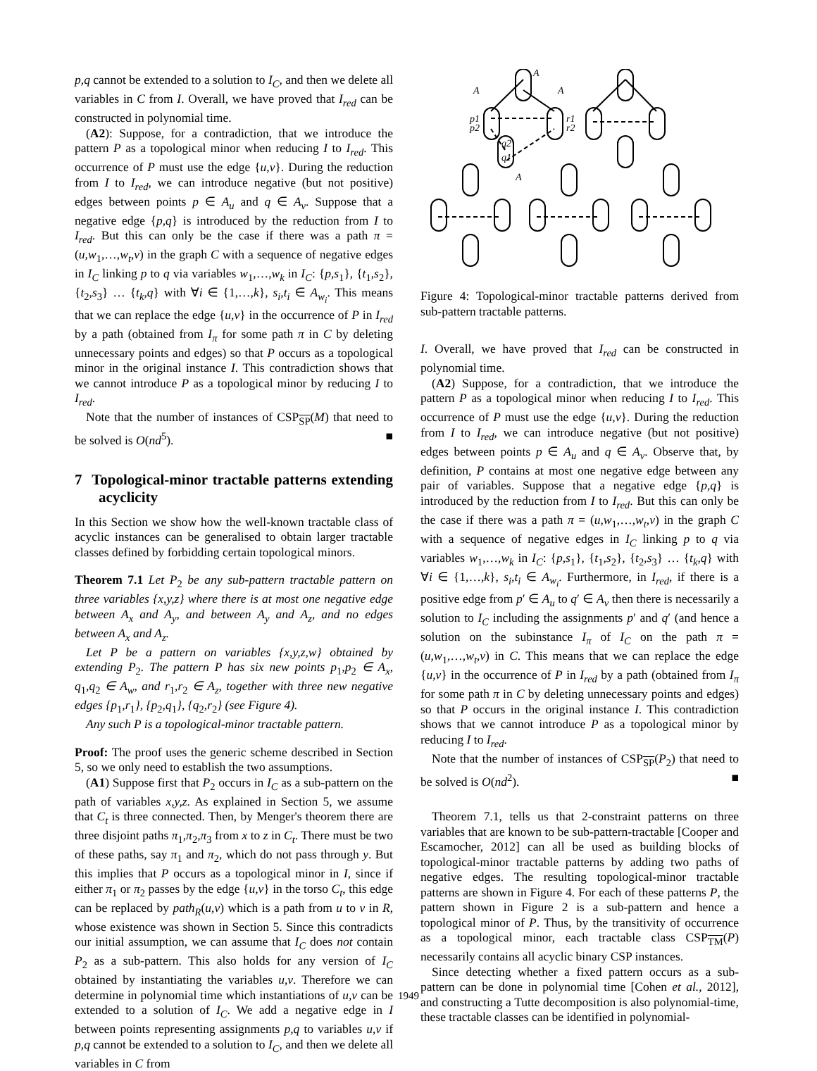p,q cannot be extended to a solution to I<sub>C</sub>, and then we delete all variables in C from I. Overall, we have proved that I<sub>red</sub> can be constructed in polynomial time.
(A2): Suppose, for a contradiction, that we introduce the pattern P as a topological minor when reducing I to I<sub>red</sub>. This occurrence of P must use the edge {u,v}. During the reduction from I to I<sub>red</sub>, we can introduce negative (but not positive) edges between points p ∈ A<sub>u</sub> and q ∈ A<sub>v</sub>. Suppose that a negative edge {p,q} is introduced by the reduction from I to I<sub>red</sub>. But this can only be the case if there was a path π = (u,w<sub>1</sub>,…,w<sub>t</sub>,v) in the graph C with a sequence of negative edges in I<sub>C</sub> linking p to q via variables w<sub>1</sub>,…,w<sub>k</sub> in I<sub>C</sub>: {p,s<sub>1</sub>}, {t<sub>1</sub>,s<sub>2</sub>}, {t<sub>2</sub>,s<sub>3</sub>} … {t<sub>k</sub>,q} with ∀i ∈ {1,…,k}, s<sub>i</sub>,t<sub>i</sub> ∈ A<sub>w<sub>i</sub></sub>. This means that we can replace the edge {u,v} in the occurrence of P in I<sub>red</sub> by a path (obtained from I<sub>π</sub> for some path π in C by deleting unnecessary points and edges) so that P occurs as a topological minor in the original instance I. This contradiction shows that we cannot introduce P as a topological minor by reducing I to I<sub>red</sub>.
Note that the number of instances of CSP<sub>SP</sub>(M) that need to be solved is O(nd<sup>5</sup>). ■
7 Topological-minor tractable patterns extending acyclicity
In this Section we show how the well-known tractable class of acyclic instances can be generalised to obtain larger tractable classes defined by forbidding certain topological minors.
Theorem 7.1 Let P<sub>2</sub> be any sub-pattern tractable pattern on three variables {x,y,z} where there is at most one negative edge between A<sub>x</sub> and A<sub>y</sub>, and between A<sub>y</sub> and A<sub>z</sub>, and no edges between A<sub>x</sub> and A<sub>z</sub>.
Let P be a pattern on variables {x,y,z,w} obtained by extending P<sub>2</sub>. The pattern P has six new points p<sub>1</sub>,p<sub>2</sub> ∈ A<sub>x</sub>, q<sub>1</sub>,q<sub>2</sub> ∈ A<sub>w</sub>, and r<sub>1</sub>,r<sub>2</sub> ∈ A<sub>z</sub>, together with three new negative edges {p<sub>1</sub>,r<sub>1</sub>}, {p<sub>2</sub>,q<sub>1</sub>}, {q<sub>2</sub>,r<sub>2</sub>} (see Figure 4).
Any such P is a topological-minor tractable pattern.
Proof: The proof uses the generic scheme described in Section 5, so we only need to establish the two assumptions.
(A1) Suppose first that P<sub>2</sub> occurs in I<sub>C</sub> as a sub-pattern on the path of variables x,y,z. As explained in Section 5, we assume that C<sub>t</sub> is three connected. Then, by Menger's theorem there are three disjoint paths π<sub>1</sub>,π<sub>2</sub>,π<sub>3</sub> from x to z in C<sub>t</sub>. There must be two of these paths, say π<sub>1</sub> and π<sub>2</sub>, which do not pass through y. But this implies that P occurs as a topological minor in I, since if either π<sub>1</sub> or π<sub>2</sub> passes by the edge {u,v} in the torso C<sub>t</sub>, this edge can be replaced by path<sub>R</sub>(u,v) which is a path from u to v in R, whose existence was shown in Section 5. Since this contradicts our initial assumption, we can assume that I<sub>C</sub> does not contain P<sub>2</sub> as a sub-pattern. This also holds for any version of I<sub>C</sub> obtained by instantiating the variables u,v. Therefore we can determine in polynomial time which instantiations of u,v can be extended to a solution of I<sub>C</sub>. We add a negative edge in I between points representing assignments p,q to variables u,v if p,q cannot be extended to a solution to I<sub>C</sub>, and then we delete all variables in C from
A
A
A
p1
p2
r1
r2
q2
q1
A
Figure 4: Topological-minor tractable patterns derived from sub-pattern tractable patterns.
I. Overall, we have proved that I<sub>red</sub> can be constructed in polynomial time.
(A2) Suppose, for a contradiction, that we introduce the pattern P as a topological minor when reducing I to I<sub>red</sub>. This occurrence of P must use the edge {u,v}. During the reduction from I to I<sub>red</sub>, we can introduce negative (but not positive) edges between points p ∈ A<sub>u</sub> and q ∈ A<sub>v</sub>. Observe that, by definition, P contains at most one negative edge between any pair of variables. Suppose that a negative edge {p,q} is introduced by the reduction from I to I<sub>red</sub>. But this can only be the case if there was a path π = (u,w<sub>1</sub>,…,w<sub>t</sub>,v) in the graph C with a sequence of negative edges in I<sub>C</sub> linking p to q via variables w<sub>1</sub>,…,w<sub>k</sub> in I<sub>C</sub>: {p,s<sub>1</sub>}, {t<sub>1</sub>,s<sub>2</sub>}, {t<sub>2</sub>,s<sub>3</sub>} … {t<sub>k</sub>,q} with ∀i ∈ {1,…,k}, s<sub>i</sub>,t<sub>i</sub> ∈ A<sub>w<sub>i</sub></sub>. Furthermore, in I<sub>red</sub>, if there is a positive edge from p′ ∈ A<sub>u</sub> to q′ ∈ A<sub>v</sub> then there is necessarily a solution to I<sub>C</sub> including the assignments p′ and q′ (and hence a solution on the subinstance I<sub>π</sub> of I<sub>C</sub> on the path π = (u,w<sub>1</sub>,…,w<sub>t</sub>,v) in C. This means that we can replace the edge {u,v} in the occurrence of P in I<sub>red</sub> by a path (obtained from I<sub>π</sub> for some path π in C by deleting unnecessary points and edges) so that P occurs in the original instance I. This contradiction shows that we cannot introduce P as a topological minor by reducing I to I<sub>red</sub>.
Note that the number of instances of CSP<sub>SP</sub>(P<sub>2</sub>) that need to be solved is O(nd<sup>2</sup>). ■
Theorem 7.1, tells us that 2-constraint patterns on three variables that are known to be sub-pattern-tractable [Cooper and Escamocher, 2012] can all be used as building blocks of topological-minor tractable patterns by adding two paths of negative edges. The resulting topological-minor tractable patterns are shown in Figure 4. For each of these patterns P, the pattern shown in Figure 2 is a sub-pattern and hence a topological minor of P. Thus, by the transitivity of occurrence as a topological minor, each tractable class CSP<sub>TM</sub>(P) necessarily contains all acyclic binary CSP instances.
Since detecting whether a fixed pattern occurs as a sub-pattern can be done in polynomial time [Cohen et al., 2012], and constructing a Tutte decomposition is also polynomial-time, these tractable classes can be identified in polynomial-
1949